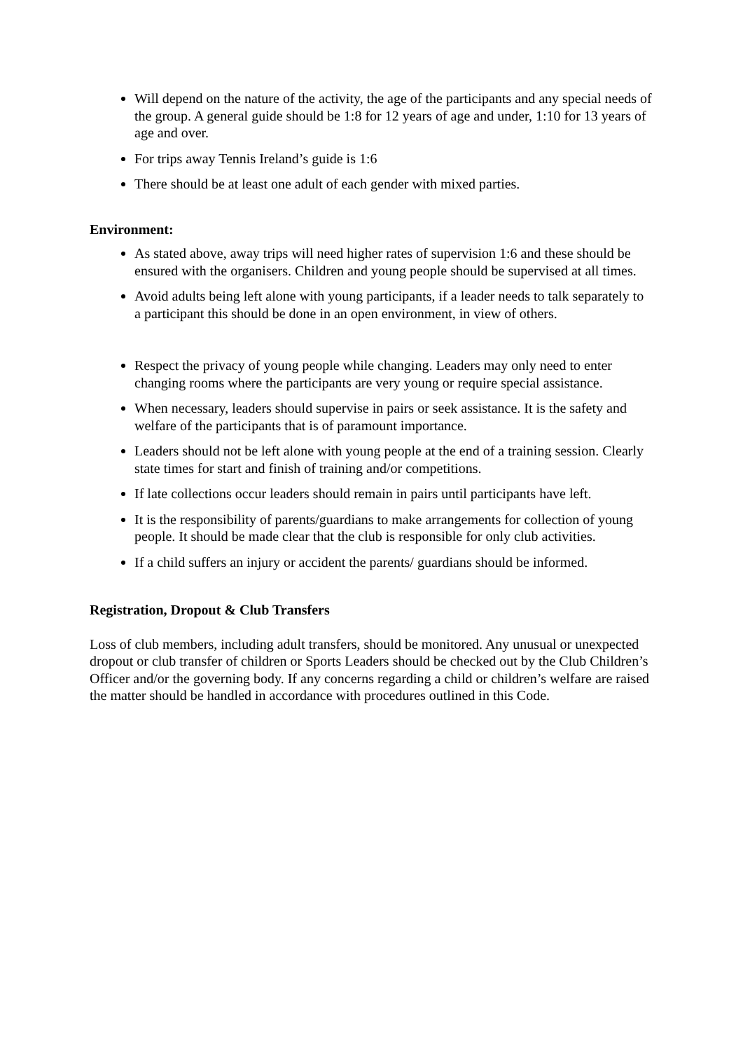Will depend on the nature of the activity, the age of the participants and any special needs of the group. A general guide should be 1:8 for 12 years of age and under, 1:10 for 13 years of age and over.
For trips away Tennis Ireland’s guide is 1:6
There should be at least one adult of each gender with mixed parties.
Environment:
As stated above, away trips will need higher rates of supervision 1:6 and these should be ensured with the organisers. Children and young people should be supervised at all times.
Avoid adults being left alone with young participants, if a leader needs to talk separately to a participant this should be done in an open environment, in view of others.
Respect the privacy of young people while changing. Leaders may only need to enter changing rooms where the participants are very young or require special assistance.
When necessary, leaders should supervise in pairs or seek assistance. It is the safety and welfare of the participants that is of paramount importance.
Leaders should not be left alone with young people at the end of a training session. Clearly state times for start and finish of training and/or competitions.
If late collections occur leaders should remain in pairs until participants have left.
It is the responsibility of parents/guardians to make arrangements for collection of young people. It should be made clear that the club is responsible for only club activities.
If a child suffers an injury or accident the parents/ guardians should be informed.
Registration, Dropout & Club Transfers
Loss of club members, including adult transfers, should be monitored. Any unusual or unexpected dropout or club transfer of children or Sports Leaders should be checked out by the Club Children’s Officer and/or the governing body. If any concerns regarding a child or children’s welfare are raised the matter should be handled in accordance with procedures outlined in this Code.